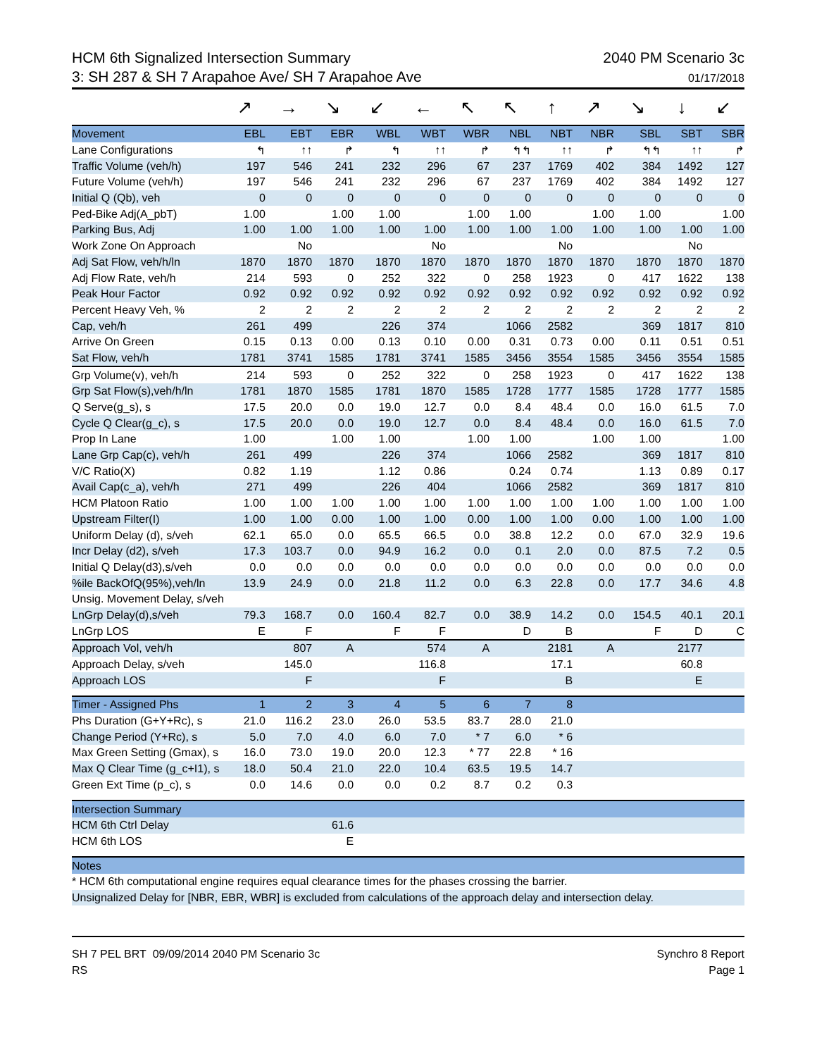HCM 6th Signalized Intersection Summary
3: SH 287 & SH 7 Arapahoe Ave/ SH 7 Arapahoe Ave
2040 PM Scenario 3c
01/17/2018
| | ↗ | → | ↘ | ↙ | ← | ↖ | ↖ | ↑ | ↗ | ↘ | ↓ | ↙ |
| Movement | EBL | EBT | EBR | WBL | WBT | WBR | NBL | NBT | NBR | SBL | SBT | SBR |
| Lane Configurations | ↰ | ↑↑ | ↱ | ↰ | ↑↑ | ↱ | ↰↰ | ↑↑ | ↱ | ↰↰ | ↑↑ | ↱ |
| Traffic Volume (veh/h) | 197 | 546 | 241 | 232 | 296 | 67 | 237 | 1769 | 402 | 384 | 1492 | 127 |
| Future Volume (veh/h) | 197 | 546 | 241 | 232 | 296 | 67 | 237 | 1769 | 402 | 384 | 1492 | 127 |
| Initial Q (Qb), veh | 0 | 0 | 0 | 0 | 0 | 0 | 0 | 0 | 0 | 0 | 0 | 0 |
| Ped-Bike Adj(A_pbT) | 1.00 | | 1.00 | 1.00 | | 1.00 | 1.00 | | 1.00 | 1.00 | | 1.00 |
| Parking Bus, Adj | 1.00 | 1.00 | 1.00 | 1.00 | 1.00 | 1.00 | 1.00 | 1.00 | 1.00 | 1.00 | 1.00 | 1.00 |
| Work Zone On Approach | | No | | | No | | | No | | | No | |
| Adj Sat Flow, veh/h/ln | 1870 | 1870 | 1870 | 1870 | 1870 | 1870 | 1870 | 1870 | 1870 | 1870 | 1870 | 1870 |
| Adj Flow Rate, veh/h | 214 | 593 | 0 | 252 | 322 | 0 | 258 | 1923 | 0 | 417 | 1622 | 138 |
| Peak Hour Factor | 0.92 | 0.92 | 0.92 | 0.92 | 0.92 | 0.92 | 0.92 | 0.92 | 0.92 | 0.92 | 0.92 | 0.92 |
| Percent Heavy Veh, % | 2 | 2 | 2 | 2 | 2 | 2 | 2 | 2 | 2 | 2 | 2 | 2 |
| Cap, veh/h | 261 | 499 | | 226 | 374 | | 1066 | 2582 | | 369 | 1817 | 810 |
| Arrive On Green | 0.15 | 0.13 | 0.00 | 0.13 | 0.10 | 0.00 | 0.31 | 0.73 | 0.00 | 0.11 | 0.51 | 0.51 |
| Sat Flow, veh/h | 1781 | 3741 | 1585 | 1781 | 3741 | 1585 | 3456 | 3554 | 1585 | 3456 | 3554 | 1585 |
| Grp Volume(v), veh/h | 214 | 593 | 0 | 252 | 322 | 0 | 258 | 1923 | 0 | 417 | 1622 | 138 |
| Grp Sat Flow(s),veh/h/ln | 1781 | 1870 | 1585 | 1781 | 1870 | 1585 | 1728 | 1777 | 1585 | 1728 | 1777 | 1585 |
| Q Serve(g_s), s | 17.5 | 20.0 | 0.0 | 19.0 | 12.7 | 0.0 | 8.4 | 48.4 | 0.0 | 16.0 | 61.5 | 7.0 |
| Cycle Q Clear(g_c), s | 17.5 | 20.0 | 0.0 | 19.0 | 12.7 | 0.0 | 8.4 | 48.4 | 0.0 | 16.0 | 61.5 | 7.0 |
| Prop In Lane | 1.00 | | 1.00 | 1.00 | | 1.00 | 1.00 | | 1.00 | 1.00 | | 1.00 |
| Lane Grp Cap(c), veh/h | 261 | 499 | | 226 | 374 | | 1066 | 2582 | | 369 | 1817 | 810 |
| V/C Ratio(X) | 0.82 | 1.19 | | 1.12 | 0.86 | | 0.24 | 0.74 | | 1.13 | 0.89 | 0.17 |
| Avail Cap(c_a), veh/h | 271 | 499 | | 226 | 404 | | 1066 | 2582 | | 369 | 1817 | 810 |
| HCM Platoon Ratio | 1.00 | 1.00 | 1.00 | 1.00 | 1.00 | 1.00 | 1.00 | 1.00 | 1.00 | 1.00 | 1.00 | 1.00 |
| Upstream Filter(I) | 1.00 | 1.00 | 0.00 | 1.00 | 1.00 | 0.00 | 1.00 | 1.00 | 0.00 | 1.00 | 1.00 | 1.00 |
| Uniform Delay (d), s/veh | 62.1 | 65.0 | 0.0 | 65.5 | 66.5 | 0.0 | 38.8 | 12.2 | 0.0 | 67.0 | 32.9 | 19.6 |
| Incr Delay (d2), s/veh | 17.3 | 103.7 | 0.0 | 94.9 | 16.2 | 0.0 | 0.1 | 2.0 | 0.0 | 87.5 | 7.2 | 0.5 |
| Initial Q Delay(d3),s/veh | 0.0 | 0.0 | 0.0 | 0.0 | 0.0 | 0.0 | 0.0 | 0.0 | 0.0 | 0.0 | 0.0 | 0.0 |
| %ile BackOfQ(95%),veh/ln | 13.9 | 24.9 | 0.0 | 21.8 | 11.2 | 0.0 | 6.3 | 22.8 | 0.0 | 17.7 | 34.6 | 4.8 |
| Unsig. Movement Delay, s/veh | | | | | | | | | | | | |
| LnGrp Delay(d),s/veh | 79.3 | 168.7 | 0.0 | 160.4 | 82.7 | 0.0 | 38.9 | 14.2 | 0.0 | 154.5 | 40.1 | 20.1 |
| LnGrp LOS | E | F | | F | F | | D | B | | F | D | C |
| Approach Vol, veh/h | | 807 | A | | 574 | A | | 2181 | A | | 2177 | |
| Approach Delay, s/veh | | 145.0 | | | 116.8 | | | 17.1 | | | 60.8 | |
| Approach LOS | | F | | | F | | | B | | | E | |
| Timer - Assigned Phs | 1 | 2 | 3 | 4 | 5 | 6 | 7 | 8 | | | | |
| Phs Duration (G+Y+Rc), s | 21.0 | 116.2 | 23.0 | 26.0 | 53.5 | 83.7 | 28.0 | 21.0 | | | | |
| Change Period (Y+Rc), s | 5.0 | 7.0 | 4.0 | 6.0 | 7.0 | * 7 | 6.0 | * 6 | | | | |
| Max Green Setting (Gmax), s | 16.0 | 73.0 | 19.0 | 20.0 | 12.3 | * 77 | 22.8 | * 16 | | | | |
| Max Q Clear Time (g_c+I1), s | 18.0 | 50.4 | 21.0 | 22.0 | 10.4 | 63.5 | 19.5 | 14.7 | | | | |
| Green Ext Time (p_c), s | 0.0 | 14.6 | 0.0 | 0.0 | 0.2 | 8.7 | 0.2 | 0.3 | | | | |
| Intersection Summary | | | | | | | | | | | | |
| HCM 6th Ctrl Delay | | | 61.6 | | | | | | | | | |
| HCM 6th LOS | | | E | | | | | | | | | |
| Notes | | | | | | | | | | | | |
| * HCM 6th computational engine requires equal clearance times for the phases crossing the barrier. | | | | | | | | | | | | |
| Unsignalized Delay for [NBR, EBR, WBR] is excluded from calculations of the approach delay and intersection delay. | | | | | | | | | | | | |
SH 7 PEL BRT 09/09/2014 2040 PM Scenario 3c
RS
Synchro 8 Report
Page 1